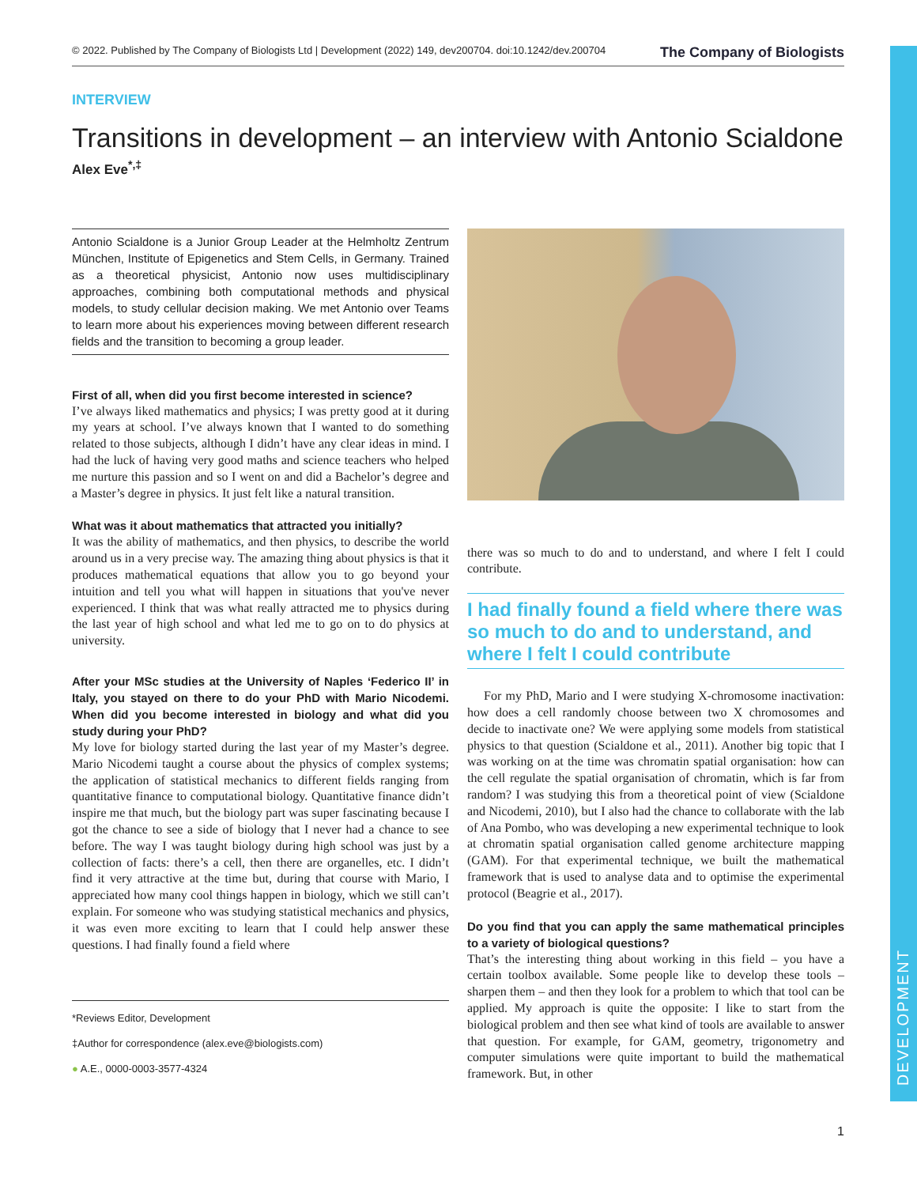DEVELOPMENT
© 2022. Published by The Company of Biologists Ltd | Development (2022) 149, dev200704. doi:10.1242/dev.200704 The Company of Biologists
INTERVIEW
Transitions in development – an interview with Antonio Scialdone
Alex Eve<sup>*,‡</sup>
Antonio Scialdone is a Junior Group Leader at the Helmholtz Zentrum München, Institute of Epigenetics and Stem Cells, in Germany. Trained as a theoretical physicist, Antonio now uses multidisciplinary approaches, combining both computational methods and physical models, to study cellular decision making. We met Antonio over Teams to learn more about his experiences moving between different research fields and the transition to becoming a group leader.
First of all, when did you first become interested in science?
I’ve always liked mathematics and physics; I was pretty good at it during my years at school. I’ve always known that I wanted to do something related to those subjects, although I didn’t have any clear ideas in mind. I had the luck of having very good maths and science teachers who helped me nurture this passion and so I went on and did a Bachelor’s degree and a Master’s degree in physics. It just felt like a natural transition.
What was it about mathematics that attracted you initially?
It was the ability of mathematics, and then physics, to describe the world around us in a very precise way. The amazing thing about physics is that it produces mathematical equations that allow you to go beyond your intuition and tell you what will happen in situations that you've never experienced. I think that was what really attracted me to physics during the last year of high school and what led me to go on to do physics at university.
After your MSc studies at the University of Naples ‘Federico II’ in Italy, you stayed on there to do your PhD with Mario Nicodemi. When did you become interested in biology and what did you study during your PhD?
My love for biology started during the last year of my Master’s degree. Mario Nicodemi taught a course about the physics of complex systems; the application of statistical mechanics to different fields ranging from quantitative finance to computational biology. Quantitative finance didn’t inspire me that much, but the biology part was super fascinating because I got the chance to see a side of biology that I never had a chance to see before. The way I was taught biology during high school was just by a collection of facts: there’s a cell, then there are organelles, etc. I didn’t find it very attractive at the time but, during that course with Mario, I appreciated how many cool things happen in biology, which we still can’t explain. For someone who was studying statistical mechanics and physics, it was even more exciting to learn that I could help answer these questions. I had finally found a field where
*Reviews Editor, Development
‡Author for correspondence (alex.eve@biologists.com)
● A.E., 0000-0003-3577-4324
there was so much to do and to understand, and where I felt I could contribute.
I had finally found a field where there was so much to do and to understand, and where I felt I could contribute
For my PhD, Mario and I were studying X-chromosome inactivation: how does a cell randomly choose between two X chromosomes and decide to inactivate one? We were applying some models from statistical physics to that question (Scialdone et al., 2011). Another big topic that I was working on at the time was chromatin spatial organisation: how can the cell regulate the spatial organisation of chromatin, which is far from random? I was studying this from a theoretical point of view (Scialdone and Nicodemi, 2010), but I also had the chance to collaborate with the lab of Ana Pombo, who was developing a new experimental technique to look at chromatin spatial organisation called genome architecture mapping (GAM). For that experimental technique, we built the mathematical framework that is used to analyse data and to optimise the experimental protocol (Beagrie et al., 2017).
Do you find that you can apply the same mathematical principles to a variety of biological questions?
That’s the interesting thing about working in this field – you have a certain toolbox available. Some people like to develop these tools – sharpen them – and then they look for a problem to which that tool can be applied. My approach is quite the opposite: I like to start from the biological problem and then see what kind of tools are available to answer that question. For example, for GAM, geometry, trigonometry and computer simulations were quite important to build the mathematical framework. But, in other
1